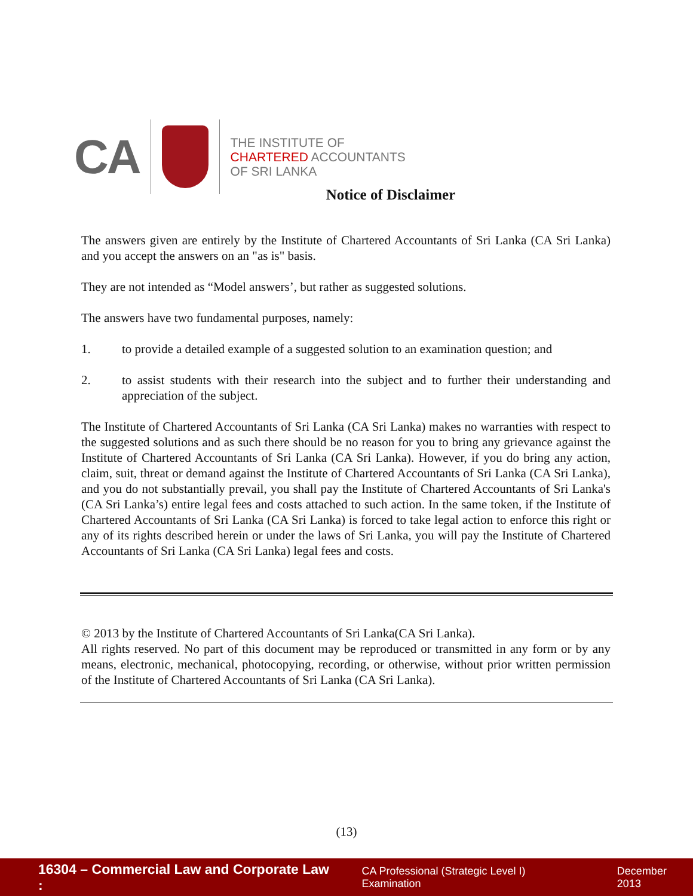CA
THE INSTITUTE OF
CHARTERED ACCOUNTANTS
OF SRI LANKA
Notice of Disclaimer
The answers given are entirely by the Institute of Chartered Accountants of Sri Lanka (CA Sri Lanka) and you accept the answers on an "as is" basis.
They are not intended as “Model answers’, but rather as suggested solutions.
The answers have two fundamental purposes, namely:
1. to provide a detailed example of a suggested solution to an examination question; and
2. to assist students with their research into the subject and to further their understanding and appreciation of the subject.
The Institute of Chartered Accountants of Sri Lanka (CA Sri Lanka) makes no warranties with respect to the suggested solutions and as such there should be no reason for you to bring any grievance against the Institute of Chartered Accountants of Sri Lanka (CA Sri Lanka). However, if you do bring any action, claim, suit, threat or demand against the Institute of Chartered Accountants of Sri Lanka (CA Sri Lanka), and you do not substantially prevail, you shall pay the Institute of Chartered Accountants of Sri Lanka's (CA Sri Lanka’s) entire legal fees and costs attached to such action. In the same token, if the Institute of Chartered Accountants of Sri Lanka (CA Sri Lanka) is forced to take legal action to enforce this right or any of its rights described herein or under the laws of Sri Lanka, you will pay the Institute of Chartered Accountants of Sri Lanka (CA Sri Lanka) legal fees and costs.
© 2013 by the Institute of Chartered Accountants of Sri Lanka(CA Sri Lanka).
All rights reserved. No part of this document may be reproduced or transmitted in any form or by any means, electronic, mechanical, photocopying, recording, or otherwise, without prior written permission of the Institute of Chartered Accountants of Sri Lanka (CA Sri Lanka).
(13)
16304 – Commercial Law and Corporate Law : CA Professional (Strategic Level I) Examination December 2013